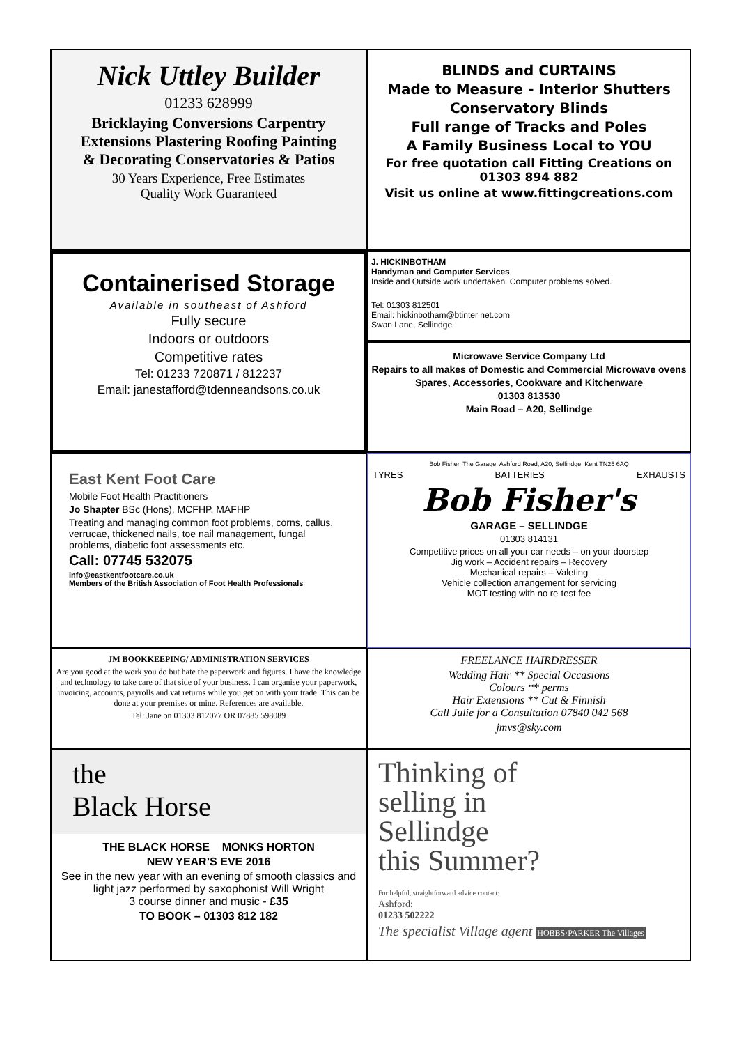Nick Uttley Builder
01233 628999
Bricklaying Conversions Carpentry
Extensions Plastering Roofing Painting
& Decorating Conservatories & Patios
30 Years Experience, Free Estimates
Quality Work Guaranteed
BLINDS and CURTAINS
Made to Measure - Interior Shutters
Conservatory Blinds
Full range of Tracks and Poles
A Family Business Local to YOU
For free quotation call Fitting Creations on 01303 894 882
Visit us online at www.fittingcreations.com
Containerised Storage
Available in southeast of Ashford
Fully secure
Indoors or outdoors
Competitive rates
Tel: 01233 720871 / 812237
Email: janestafford@tdenneandsons.co.uk
J. HICKINBOTHAM
Handyman and Computer Services
Inside and Outside work undertaken. Computer problems solved.
Tel: 01303 812501
Email: hickinbotham@btinter net.com
Swan Lane, Sellindge
Microwave Service Company Ltd
Repairs to all makes of Domestic and Commercial Microwave ovens
Spares, Accessories, Cookware and Kitchenware
01303 813530
Main Road – A20, Sellindge
East Kent Foot Care
Mobile Foot Health Practitioners
Jo Shapter BSc (Hons), MCFHP, MAFHP
Treating and managing common foot problems, corns, callus, verrucae, thickened nails, toe nail management, fungal problems, diabetic foot assessments etc.
Call: 07745 532075
info@eastkentfootcare.co.uk
Members of the British Association of Foot Health Professionals
Bob Fisher, The Garage, Ashford Road, A20, Sellindge, Kent TN25 6AQ
TYRES BATTERIES EXHAUSTS
Bob Fisher's
GARAGE – SELLINDGE
01303 814131
Competitive prices on all your car needs – on your doorstep
Jig work – Accident repairs – Recovery
Mechanical repairs – Valeting
Vehicle collection arrangement for servicing
MOT testing with no re-test fee
JM BOOKKEEPING/ ADMINISTRATION SERVICES
Are you good at the work you do but hate the paperwork and figures. I have the knowledge and technology to take care of that side of your business. I can organise your paperwork, invoicing, accounts, payrolls and vat returns while you get on with your trade. This can be done at your premises or mine. References are available.
Tel: Jane on 01303 812077 OR 07885 598089
FREELANCE HAIRDRESSER
Wedding Hair ** Special Occasions
Colours ** perms
Hair Extensions ** Cut & Finnish
Call Julie for a Consultation 07840 042 568
jmvs@sky.com
the
Black Horse
THE BLACK HORSE MONKS HORTON
NEW YEAR’S EVE 2016
See in the new year with an evening of smooth classics and light jazz performed by saxophonist Will Wright
3 course dinner and music - £35
TO BOOK – 01303 812 182
Thinking of
selling in
Sellindge
this Summer?
For helpful, straightforward advice contact:
Ashford:
01233 502222
The specialist Village agent HOBBS·PARKER The Villages